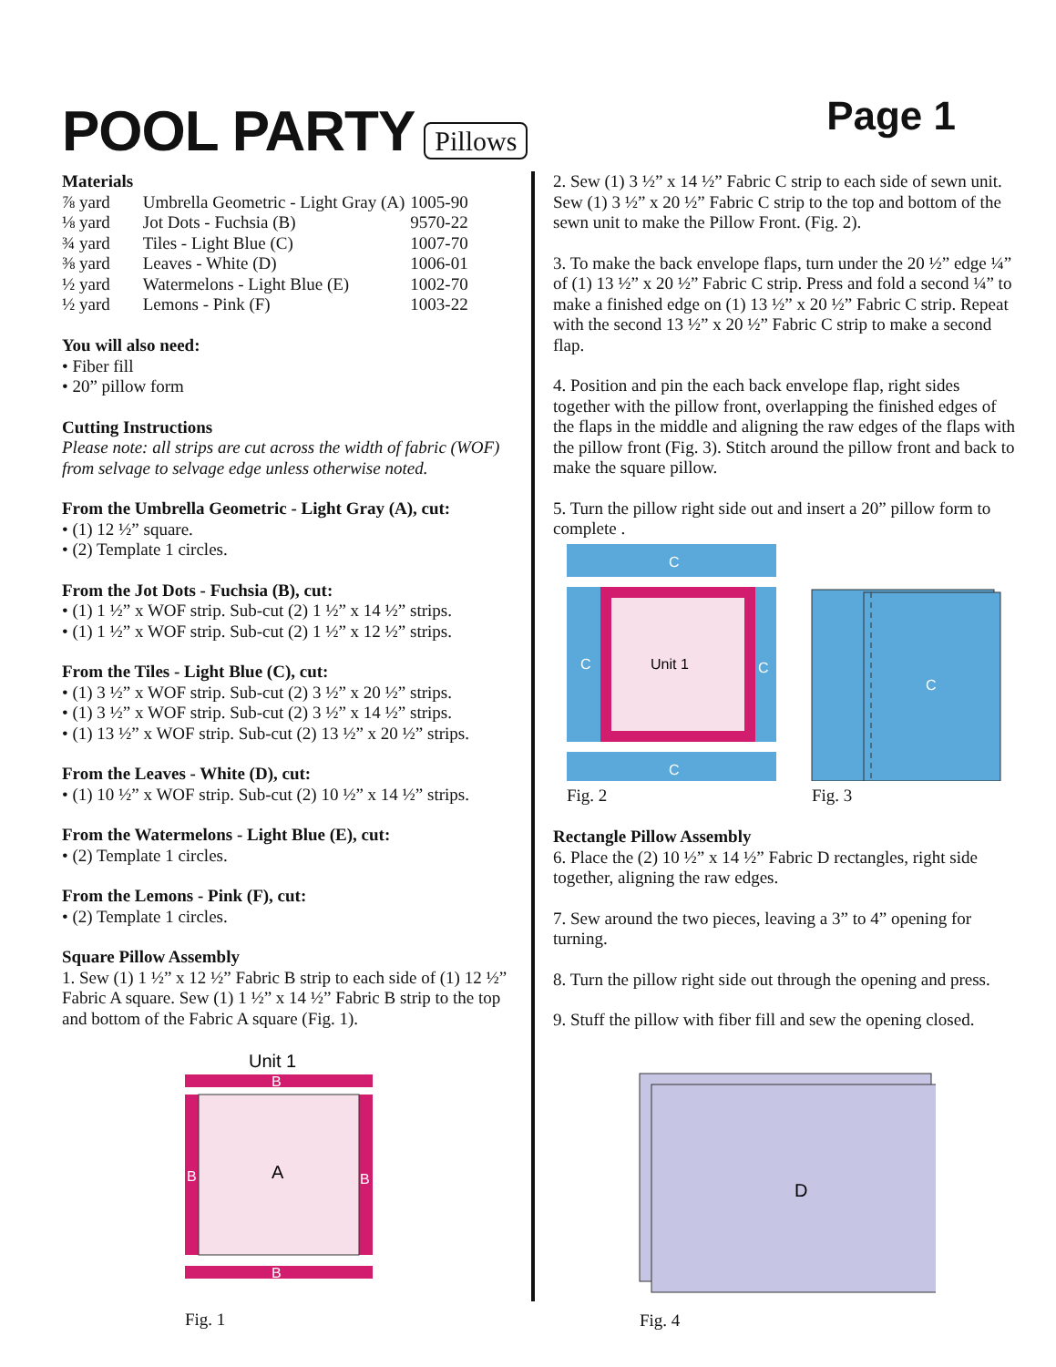POOL PARTY Pillows
Page 1
Materials
| ⅞ yard | Umbrella Geometric - Light Gray (A) | 1005-90 |
| ⅛ yard | Jot Dots - Fuchsia (B) | 9570-22 |
| ¾ yard | Tiles - Light Blue (C) | 1007-70 |
| ⅜ yard | Leaves - White (D) | 1006-01 |
| ½ yard | Watermelons - Light Blue (E) | 1002-70 |
| ½ yard | Lemons - Pink (F) | 1003-22 |
You will also need:
• Fiber fill
• 20” pillow form
Cutting Instructions
Please note: all strips are cut across the width of fabric (WOF) from selvage to selvage edge unless otherwise noted.
From the Umbrella Geometric - Light Gray (A), cut:
• (1) 12 ½” square.
• (2) Template 1 circles.
From the Jot Dots - Fuchsia (B), cut:
• (1) 1 ½” x WOF strip. Sub-cut (2) 1 ½” x 14 ½” strips.
• (1) 1 ½” x WOF strip. Sub-cut (2) 1 ½” x 12 ½” strips.
From the Tiles - Light Blue (C), cut:
• (1) 3 ½” x WOF strip. Sub-cut (2) 3 ½” x 20 ½” strips.
• (1) 3 ½” x WOF strip. Sub-cut (2) 3 ½” x 14 ½” strips.
• (1) 13 ½” x WOF strip. Sub-cut (2) 13 ½” x 20 ½” strips.
From the Leaves - White (D), cut:
• (1) 10 ½” x WOF strip. Sub-cut (2) 10 ½” x 14 ½” strips.
From the Watermelons - Light Blue (E), cut:
• (2) Template 1 circles.
From the Lemons - Pink (F), cut:
• (2) Template 1 circles.
Square Pillow Assembly
1. Sew (1) 1 ½” x 12 ½” Fabric B strip to each side of (1) 12 ½” Fabric A square. Sew (1) 1 ½” x 14 ½” Fabric B strip to the top and bottom of the Fabric A square (Fig. 1).
Unit 1
B
B
B
A
B
Fig. 1
2. Sew (1) 3 ½” x 14 ½” Fabric C strip to each side of sewn unit. Sew (1) 3 ½” x 20 ½” Fabric C strip to the top and bottom of the sewn unit to make the Pillow Front. (Fig. 2).
3. To make the back envelope flaps, turn under the 20 ½” edge ¼” of (1) 13 ½” x 20 ½” Fabric C strip. Press and fold a second ¼” to make a finished edge on (1) 13 ½” x 20 ½” Fabric C strip. Repeat with the second 13 ½” x 20 ½” Fabric C strip to make a second flap.
4. Position and pin the each back envelope flap, right sides together with the pillow front, overlapping the finished edges of the flaps in the middle and aligning the raw edges of the flaps with the pillow front (Fig. 3). Stitch around the pillow front and back to make the square pillow.
5. Turn the pillow right side out and insert a 20” pillow form to complete .
C
C
C
C
Unit 1
Fig. 2
C
Fig. 3
Rectangle Pillow Assembly
6. Place the (2) 10 ½” x 14 ½” Fabric D rectangles, right side together, aligning the raw edges.
7. Sew around the two pieces, leaving a 3” to 4” opening for turning.
8. Turn the pillow right side out through the opening and press.
9. Stuff the pillow with fiber fill and sew the opening closed.
D
Fig. 4